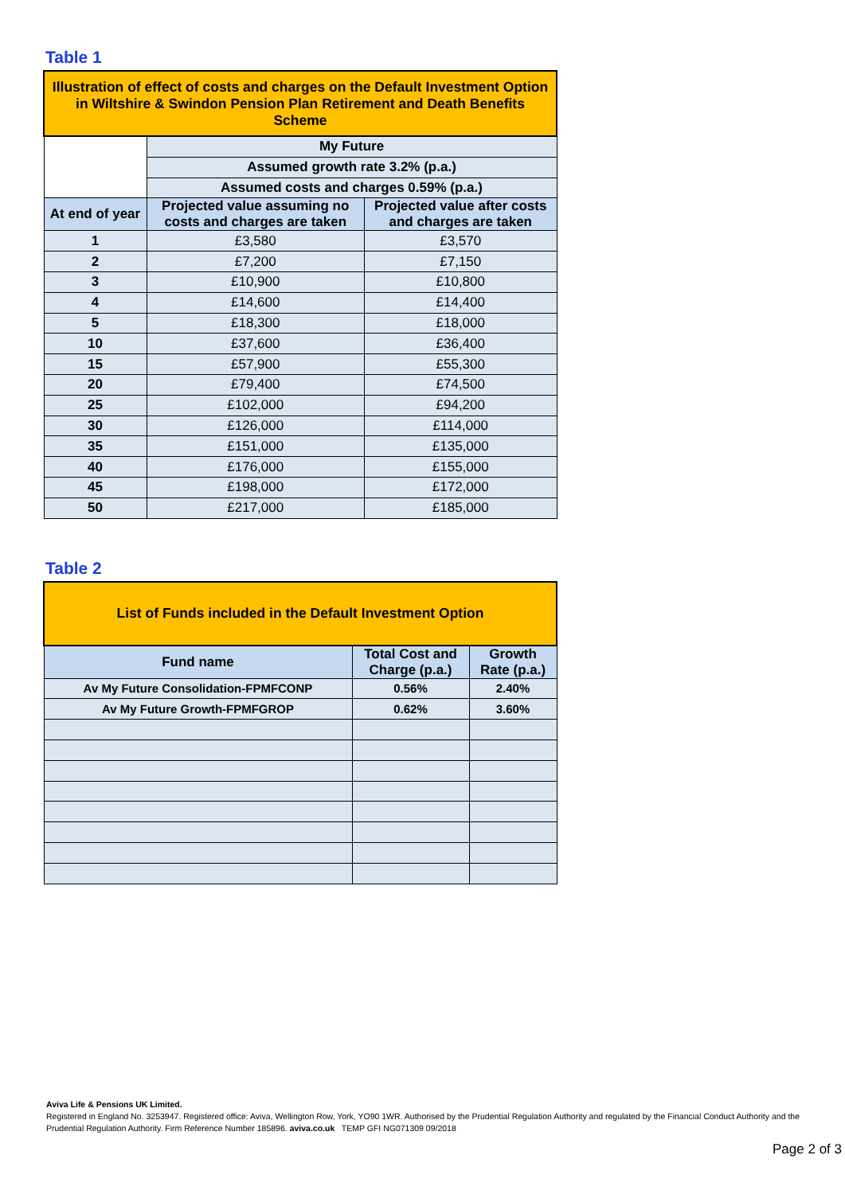Table 1
| Illustration of effect of costs and charges on the Default Investment Option in Wiltshire & Swindon Pension Plan Retirement and Death Benefits Scheme | | |
| | My Future | |
| | Assumed growth rate 3.2% (p.a.) | |
| | Assumed costs and charges 0.59% (p.a.) | |
| At end of year | Projected value assuming no costs and charges are taken | Projected value after costs and charges are taken |
| 1 | £3,580 | £3,570 |
| 2 | £7,200 | £7,150 |
| 3 | £10,900 | £10,800 |
| 4 | £14,600 | £14,400 |
| 5 | £18,300 | £18,000 |
| 10 | £37,600 | £36,400 |
| 15 | £57,900 | £55,300 |
| 20 | £79,400 | £74,500 |
| 25 | £102,000 | £94,200 |
| 30 | £126,000 | £114,000 |
| 35 | £151,000 | £135,000 |
| 40 | £176,000 | £155,000 |
| 45 | £198,000 | £172,000 |
| 50 | £217,000 | £185,000 |
Table 2
| List of Funds included in the Default Investment Option | | |
| Fund name | Total Cost and Charge (p.a.) | Growth Rate (p.a.) |
| Av My Future Consolidation-FPMFCONP | 0.56% | 2.40% |
| Av My Future Growth-FPMFGROP | 0.62% | 3.60% |
Aviva Life & Pensions UK Limited.
Registered in England No. 3253947. Registered office: Aviva, Wellington Row, York, YO90 1WR. Authorised by the Prudential Regulation Authority and regulated by the Financial Conduct Authority and the Prudential Regulation Authority. Firm Reference Number 185896. aviva.co.uk TEMP GFI NG071309 09/2018
Page 2 of 3